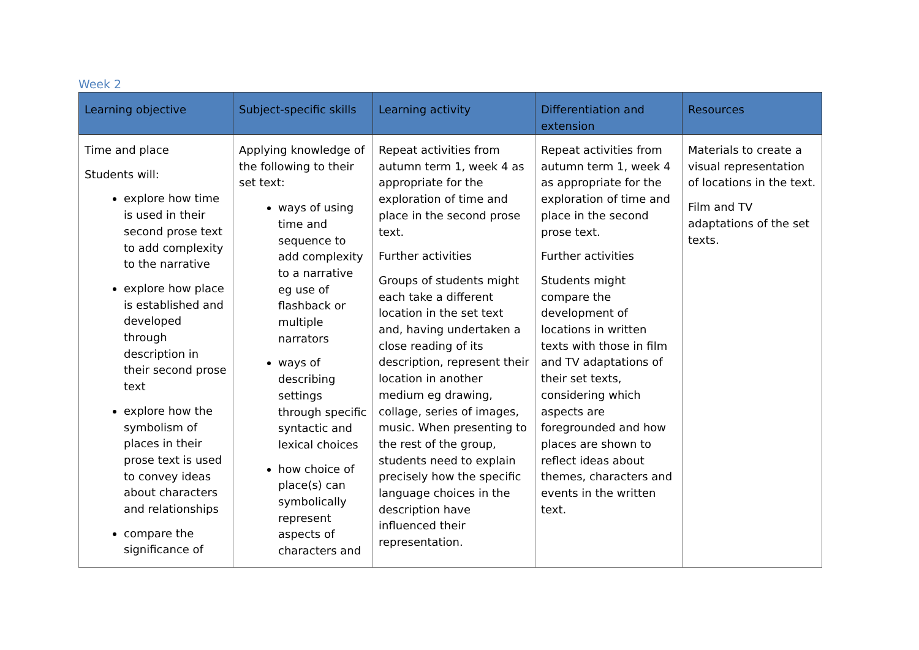Week 2
| Learning objective | Subject-specific skills | Learning activity | Differentiation and extension | Resources |
| --- | --- | --- | --- | --- |
| Time and place Students will: explore how time is used in their second prose text to add complexity to the narrative explore how place is established and developed through description in their second prose text explore how the symbolism of places in their prose text is used to convey ideas about characters and relationships compare the significance of | Applying knowledge of the following to their set text: ways of using time and sequence to add complexity to a narrative eg use of flashback or multiple narrators ways of describing settings through specific syntactic and lexical choices how choice of place(s) can symbolically represent aspects of characters and | Repeat activities from autumn term 1, week 4 as appropriate for the exploration of time and place in the second prose text. Further activities Groups of students might each take a different location in the set text and, having undertaken a close reading of its description, represent their location in another medium eg drawing, collage, series of images, music. When presenting to the rest of the group, students need to explain precisely how the specific language choices in the description have influenced their representation. | Repeat activities from autumn term 1, week 4 as appropriate for the exploration of time and place in the second prose text. Further activities Students might compare the development of locations in written texts with those in film and TV adaptations of their set texts, considering which aspects are foregrounded and how places are shown to reflect ideas about themes, characters and events in the written text. | Materials to create a visual representation of locations in the text. Film and TV adaptations of the set texts. |